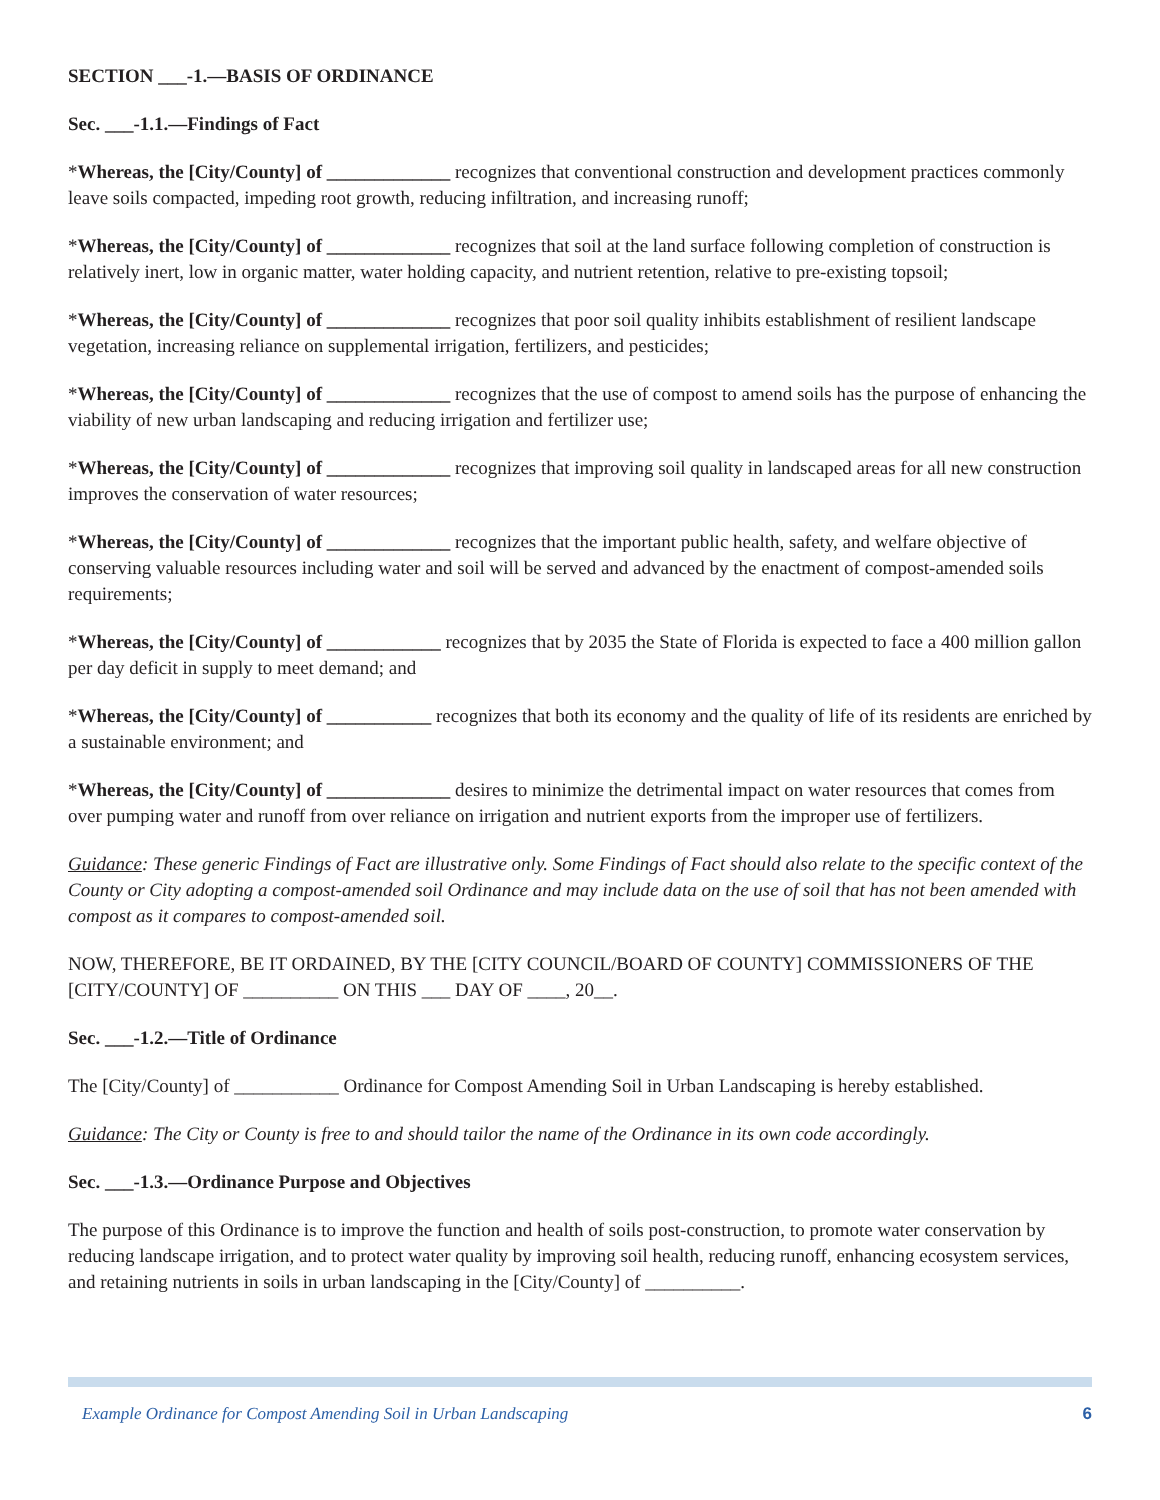SECTION ___-1.—BASIS OF ORDINANCE
Sec. ___-1.1.—Findings of Fact
*Whereas, the [City/County] of _____________ recognizes that conventional construction and development practices commonly leave soils compacted, impeding root growth, reducing infiltration, and increasing runoff;
*Whereas, the [City/County] of _____________ recognizes that soil at the land surface following completion of construction is relatively inert, low in organic matter, water holding capacity, and nutrient retention, relative to pre-existing topsoil;
*Whereas, the [City/County] of _____________ recognizes that poor soil quality inhibits establishment of resilient landscape vegetation, increasing reliance on supplemental irrigation, fertilizers, and pesticides;
*Whereas, the [City/County] of _____________ recognizes that the use of compost to amend soils has the purpose of enhancing the viability of new urban landscaping and reducing irrigation and fertilizer use;
*Whereas, the [City/County] of _____________ recognizes that improving soil quality in landscaped areas for all new construction improves the conservation of water resources;
*Whereas, the [City/County] of _____________ recognizes that the important public health, safety, and welfare objective of conserving valuable resources including water and soil will be served and advanced by the enactment of compost-amended soils requirements;
*Whereas, the [City/County] of ____________ recognizes that by 2035 the State of Florida is expected to face a 400 million gallon per day deficit in supply to meet demand; and
*Whereas, the [City/County] of ___________ recognizes that both its economy and the quality of life of its residents are enriched by a sustainable environment; and
*Whereas, the [City/County] of _____________ desires to minimize the detrimental impact on water resources that comes from over pumping water and runoff from over reliance on irrigation and nutrient exports from the improper use of fertilizers.
Guidance: These generic Findings of Fact are illustrative only. Some Findings of Fact should also relate to the specific context of the County or City adopting a compost-amended soil Ordinance and may include data on the use of soil that has not been amended with compost as it compares to compost-amended soil.
NOW, THEREFORE, BE IT ORDAINED, BY THE [CITY COUNCIL/BOARD OF COUNTY] COMMISSIONERS OF THE [CITY/COUNTY] OF __________ ON THIS ___ DAY OF ____, 20__.
Sec. ___-1.2.—Title of Ordinance
The [City/County] of ___________ Ordinance for Compost Amending Soil in Urban Landscaping is hereby established.
Guidance: The City or County is free to and should tailor the name of the Ordinance in its own code accordingly.
Sec. ___-1.3.—Ordinance Purpose and Objectives
The purpose of this Ordinance is to improve the function and health of soils post-construction, to promote water conservation by reducing landscape irrigation, and to protect water quality by improving soil health, reducing runoff, enhancing ecosystem services, and retaining nutrients in soils in urban landscaping in the [City/County] of __________.
Example Ordinance for Compost Amending Soil in Urban Landscaping 6